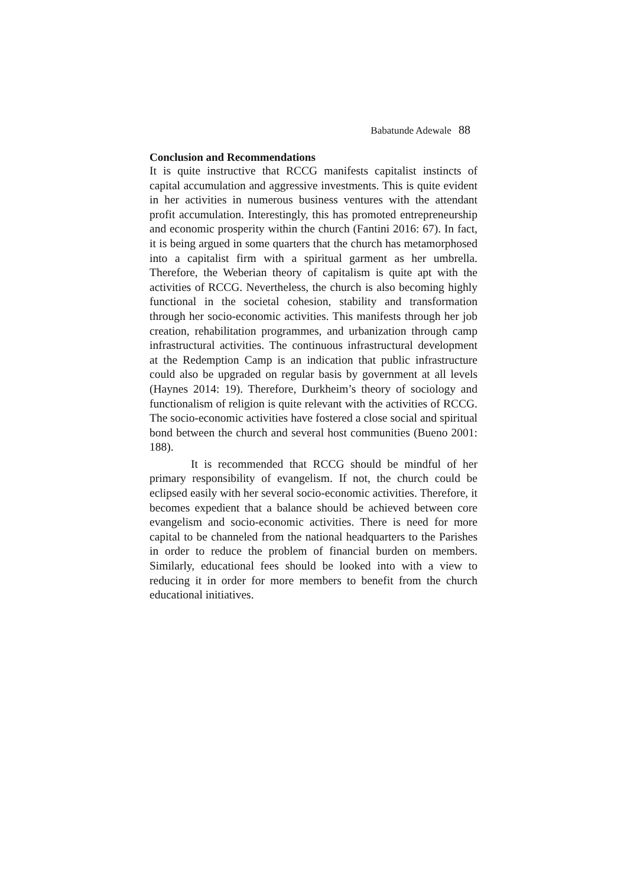Babatunde Adewale 88
Conclusion and Recommendations
It is quite instructive that RCCG manifests capitalist instincts of capital accumulation and aggressive investments. This is quite evident in her activities in numerous business ventures with the attendant profit accumulation. Interestingly, this has promoted entrepreneurship and economic prosperity within the church (Fantini 2016: 67). In fact, it is being argued in some quarters that the church has metamorphosed into a capitalist firm with a spiritual garment as her umbrella. Therefore, the Weberian theory of capitalism is quite apt with the activities of RCCG. Nevertheless, the church is also becoming highly functional in the societal cohesion, stability and transformation through her socio-economic activities. This manifests through her job creation, rehabilitation programmes, and urbanization through camp infrastructural activities. The continuous infrastructural development at the Redemption Camp is an indication that public infrastructure could also be upgraded on regular basis by government at all levels (Haynes 2014: 19). Therefore, Durkheim’s theory of sociology and functionalism of religion is quite relevant with the activities of RCCG. The socio-economic activities have fostered a close social and spiritual bond between the church and several host communities (Bueno 2001: 188).
It is recommended that RCCG should be mindful of her primary responsibility of evangelism. If not, the church could be eclipsed easily with her several socio-economic activities. Therefore, it becomes expedient that a balance should be achieved between core evangelism and socio-economic activities. There is need for more capital to be channeled from the national headquarters to the Parishes in order to reduce the problem of financial burden on members. Similarly, educational fees should be looked into with a view to reducing it in order for more members to benefit from the church educational initiatives.